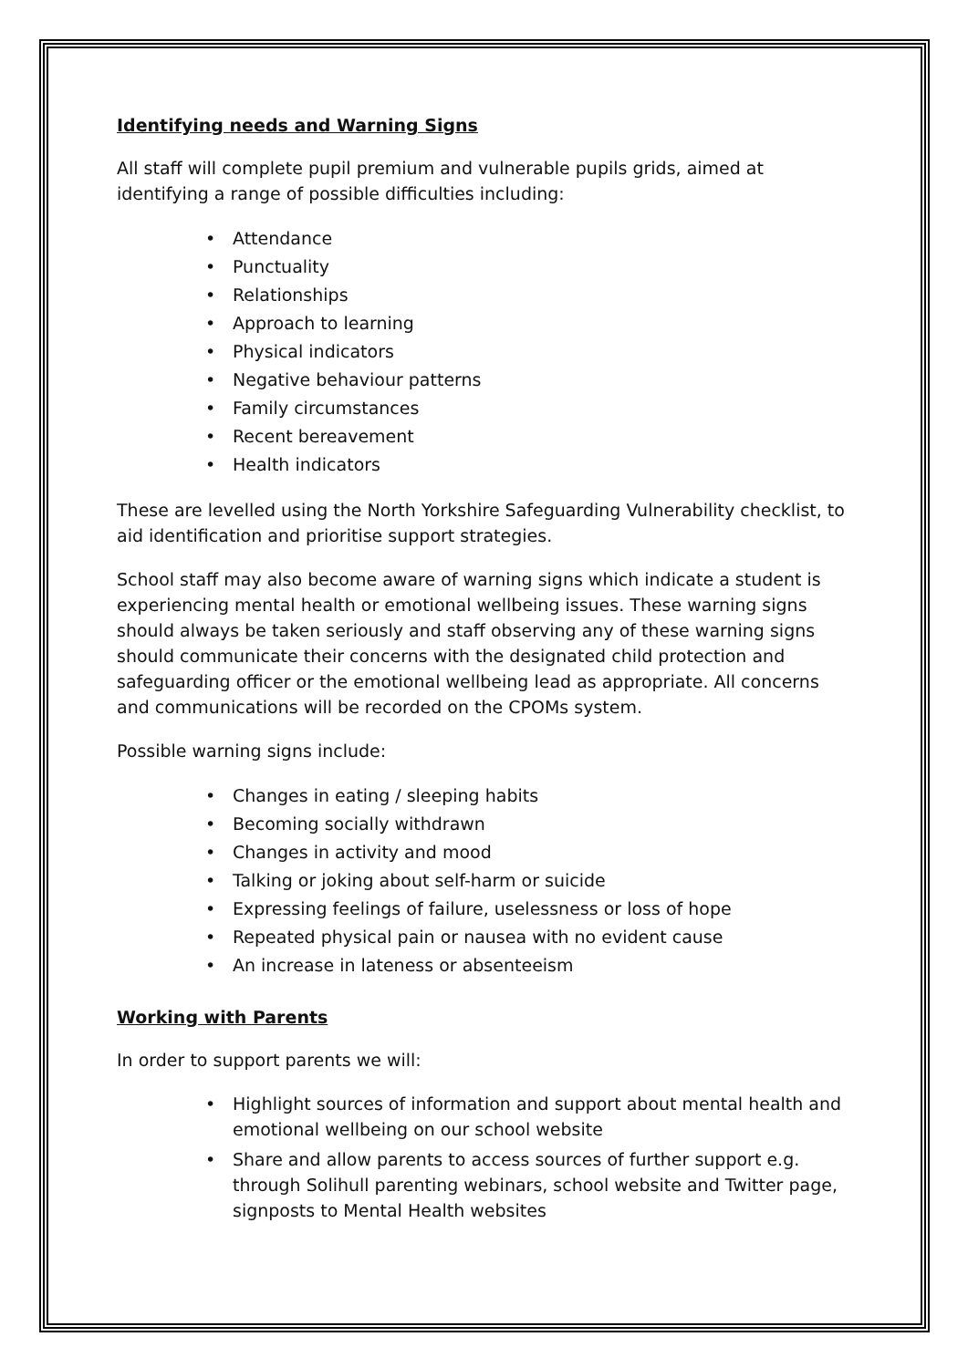Identifying needs and Warning Signs
All staff will complete pupil premium and vulnerable pupils grids, aimed at identifying a range of possible difficulties including:
• Attendance
• Punctuality
• Relationships
• Approach to learning
• Physical indicators
• Negative behaviour patterns
• Family circumstances
• Recent bereavement
• Health indicators
These are levelled using the North Yorkshire Safeguarding Vulnerability checklist, to aid identification and prioritise support strategies.
School staff may also become aware of warning signs which indicate a student is experiencing mental health or emotional wellbeing issues. These warning signs should always be taken seriously and staff observing any of these warning signs should communicate their concerns with the designated child protection and safeguarding officer or the emotional wellbeing lead as appropriate. All concerns and communications will be recorded on the CPOMs system.
Possible warning signs include:
• Changes in eating / sleeping habits
• Becoming socially withdrawn
• Changes in activity and mood
• Talking or joking about self-harm or suicide
• Expressing feelings of failure, uselessness or loss of hope
• Repeated physical pain or nausea with no evident cause
• An increase in lateness or absenteeism
Working with Parents
In order to support parents we will:
• Highlight sources of information and support about mental health and emotional wellbeing on our school website
• Share and allow parents to access sources of further support e.g. through Solihull parenting webinars, school website and Twitter page, signposts to Mental Health websites